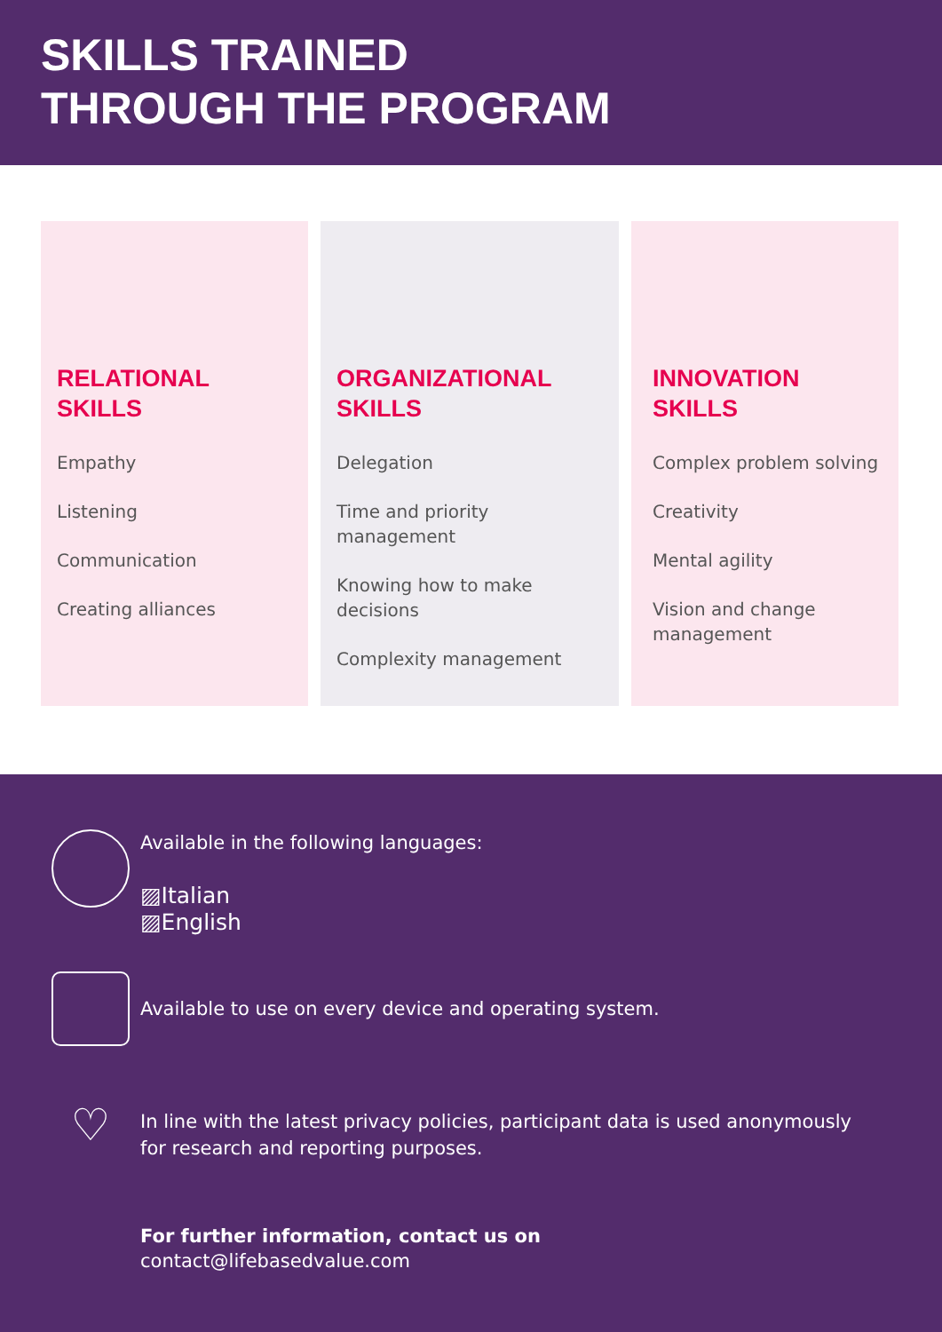SKILLS TRAINED
THROUGH THE PROGRAM
RELATIONAL
SKILLS
Empathy
Listening
Communication
Creating alliances
ORGANIZATIONAL
SKILLS
Delegation
Time and priority management
Knowing how to make decisions
Complexity management
INNOVATION
SKILLS
Complex problem solving
Creativity
Mental agility
Vision and change management
Available in the following languages:
▨Italian
▨English
Available to use on every device and operating system.
♡
In line with the latest privacy policies, participant data is used anonymously
for research and reporting purposes.
For further information, contact us on
contact@lifebasedvalue.com